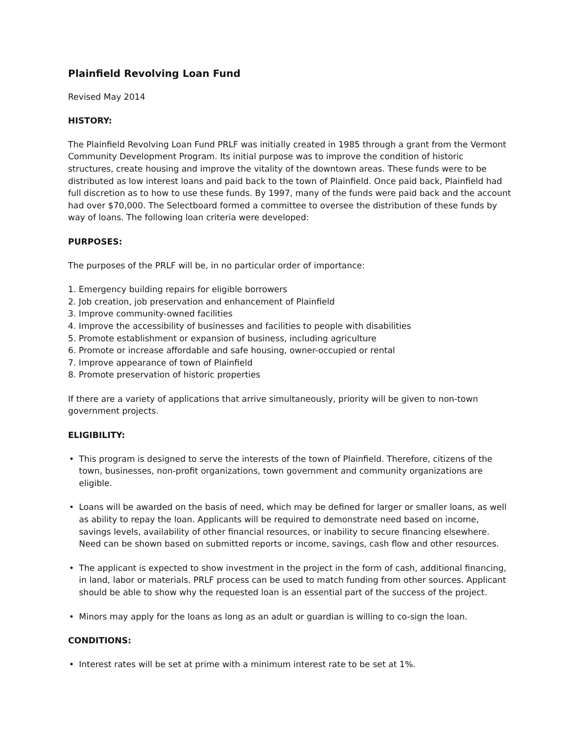Plainfield Revolving Loan Fund
Revised May 2014
HISTORY:
The Plainfield Revolving Loan Fund PRLF was initially created in 1985 through a grant from the Vermont Community Development Program. Its initial purpose was to improve the condition of historic structures, create housing and improve the vitality of the downtown areas. These funds were to be distributed as low interest loans and paid back to the town of Plainfield. Once paid back, Plainfield had full discretion as to how to use these funds. By 1997, many of the funds were paid back and the account had over $70,000. The Selectboard formed a committee to oversee the distribution of these funds by way of loans. The following loan criteria were developed:
PURPOSES:
The purposes of the PRLF will be, in no particular order of importance:
1. Emergency building repairs for eligible borrowers
2. Job creation, job preservation and enhancement of Plainfield
3. Improve community-owned facilities
4. Improve the accessibility of businesses and facilities to people with disabilities
5. Promote establishment or expansion of business, including agriculture
6. Promote or increase affordable and safe housing, owner-occupied or rental
7. Improve appearance of town of Plainfield
8. Promote preservation of historic properties
If there are a variety of applications that arrive simultaneously, priority will be given to non-town government projects.
ELIGIBILITY:
• This program is designed to serve the interests of the town of Plainfield. Therefore, citizens of the town, businesses, non-profit organizations, town government and community organizations are eligible.
• Loans will be awarded on the basis of need, which may be defined for larger or smaller loans, as well as ability to repay the loan. Applicants will be required to demonstrate need based on income, savings levels, availability of other financial resources, or inability to secure financing elsewhere. Need can be shown based on submitted reports or income, savings, cash flow and other resources.
• The applicant is expected to show investment in the project in the form of cash, additional financing, in land, labor or materials. PRLF process can be used to match funding from other sources. Applicant should be able to show why the requested loan is an essential part of the success of the project.
• Minors may apply for the loans as long as an adult or guardian is willing to co-sign the loan.
CONDITIONS:
• Interest rates will be set at prime with a minimum interest rate to be set at 1%.